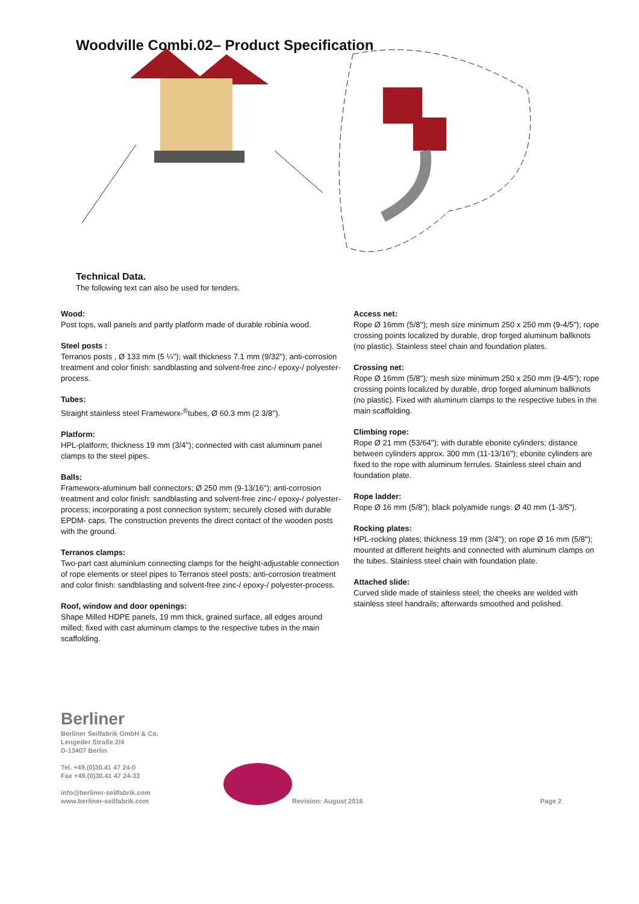Woodville Combi.02– Product Specification
Technical Data.
The following text can also be used for tenders.
Wood:
Post tops, wall panels and partly platform made of durable robinia wood.
Steel posts :
Terranos posts , Ø 133 mm (5 ¼''); wall thickness 7.1 mm (9/32"); anti-corrosion treatment and color finish: sandblasting and solvent-free zinc-/ epoxy-/ polyester-process.
Tubes:
Straight stainless steel Frameworx-<sup>®</sup>tubes, Ø 60.3 mm (2 3/8'').
Platform:
HPL-platform; thickness 19 mm (3/4''); connected with cast aluminum panel clamps to the steel pipes.
Balls:
Frameworx-aluminum ball connectors; Ø 250 mm (9-13/16''); anti-corrosion treatment and color finish: sandblasting and solvent-free zinc-/ epoxy-/ polyester-process; incorporating a post connection system; securely closed with durable EPDM- caps. The construction prevents the direct contact of the wooden posts with the ground.
Terranos clamps:
Two-part cast aluminium connecting clamps for the height-adjustable connection of rope elements or steel pipes to Terranos steel posts; anti-corrosion treatment and color finish: sandblasting and solvent-free zinc-/ epoxy-/ polyester-process.
Roof, window and door openings:
Shape Milled HDPE panels, 19 mm thick, grained surface, all edges around milled; fixed with cast aluminum clamps to the respective tubes in the main scaffolding.
Access net:
Rope Ø 16mm (5/8''); mesh size minimum 250 x 250 mm (9-4/5"); rope crossing points localized by durable, drop forged aluminum ballknots (no plastic). Stainless steel chain and foundation plates.
Crossing net:
Rope Ø 16mm (5/8''); mesh size minimum 250 x 250 mm (9-4/5"); rope crossing points localized by durable, drop forged aluminum ballknots (no plastic). Fixed with aluminum clamps to the respective tubes in the main scaffolding.
Climbing rope:
Rope Ø 21 mm (53/64''); with durable ebonite cylinders; distance between cylinders approx. 300 mm (11-13/16''); ebonite cylinders are fixed to the rope with aluminum ferrules. Stainless steel chain and foundation plate.
Rope ladder:
Rope Ø 16 mm (5/8"); black polyamide rungs: Ø 40 mm (1-3/5").
Rocking plates:
HPL-rocking plates; thickness 19 mm (3/4''); on rope Ø 16 mm (5/8"); mounted at different heights and connected with aluminum clamps on the tubes. Stainless steel chain with foundation plate.
Attached slide:
Curved slide made of stainless steel; the cheeks are welded with stainless steel handrails; afterwards smoothed and polished.
Berliner
Berliner Seilfabrik GmbH & Co.
Lengeder Straße 2/4
D-13407 Berlin
Tel. +49.(0)30.41 47 24-0
Fax +49.(0)30.41 47 24-33
info@berliner-seilfabrik.com
www.berliner-seilfabrik.com
Revision: August 2016
Page 2